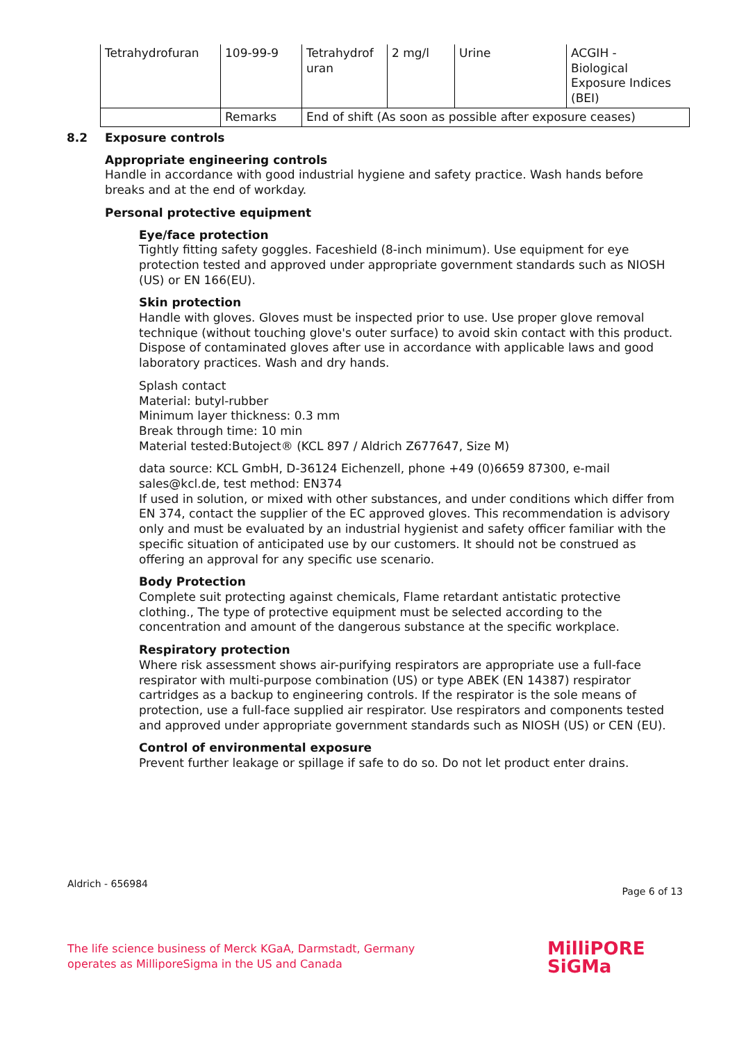| Tetrahydrofuran | 109-99-9 | Tetrahydrof uran | 2 mg/l | Urine | ACGIH - Biological Exposure Indices (BEI) |
| | Remarks | End of shift (As soon as possible after exposure ceases) | | | |
8.2 Exposure controls
Appropriate engineering controls
Handle in accordance with good industrial hygiene and safety practice. Wash hands before breaks and at the end of workday.
Personal protective equipment
Eye/face protection
Tightly fitting safety goggles. Faceshield (8-inch minimum). Use equipment for eye protection tested and approved under appropriate government standards such as NIOSH (US) or EN 166(EU).
Skin protection
Handle with gloves. Gloves must be inspected prior to use. Use proper glove removal technique (without touching glove's outer surface) to avoid skin contact with this product. Dispose of contaminated gloves after use in accordance with applicable laws and good laboratory practices. Wash and dry hands.
Splash contact
Material: butyl-rubber
Minimum layer thickness: 0.3 mm
Break through time: 10 min
Material tested:Butoject® (KCL 897 / Aldrich Z677647, Size M)
data source: KCL GmbH, D-36124 Eichenzell, phone +49 (0)6659 87300, e-mail sales@kcl.de, test method: EN374
If used in solution, or mixed with other substances, and under conditions which differ from EN 374, contact the supplier of the EC approved gloves. This recommendation is advisory only and must be evaluated by an industrial hygienist and safety officer familiar with the specific situation of anticipated use by our customers. It should not be construed as offering an approval for any specific use scenario.
Body Protection
Complete suit protecting against chemicals, Flame retardant antistatic protective clothing., The type of protective equipment must be selected according to the concentration and amount of the dangerous substance at the specific workplace.
Respiratory protection
Where risk assessment shows air-purifying respirators are appropriate use a full-face respirator with multi-purpose combination (US) or type ABEK (EN 14387) respirator cartridges as a backup to engineering controls. If the respirator is the sole means of protection, use a full-face supplied air respirator. Use respirators and components tested and approved under appropriate government standards such as NIOSH (US) or CEN (EU).
Control of environmental exposure
Prevent further leakage or spillage if safe to do so. Do not let product enter drains.
Aldrich - 656984
Page 6 of 13
The life science business of Merck KGaA, Darmstadt, Germany
operates as MilliporeSigma in the US and Canada
MilliPORE
SiGMa